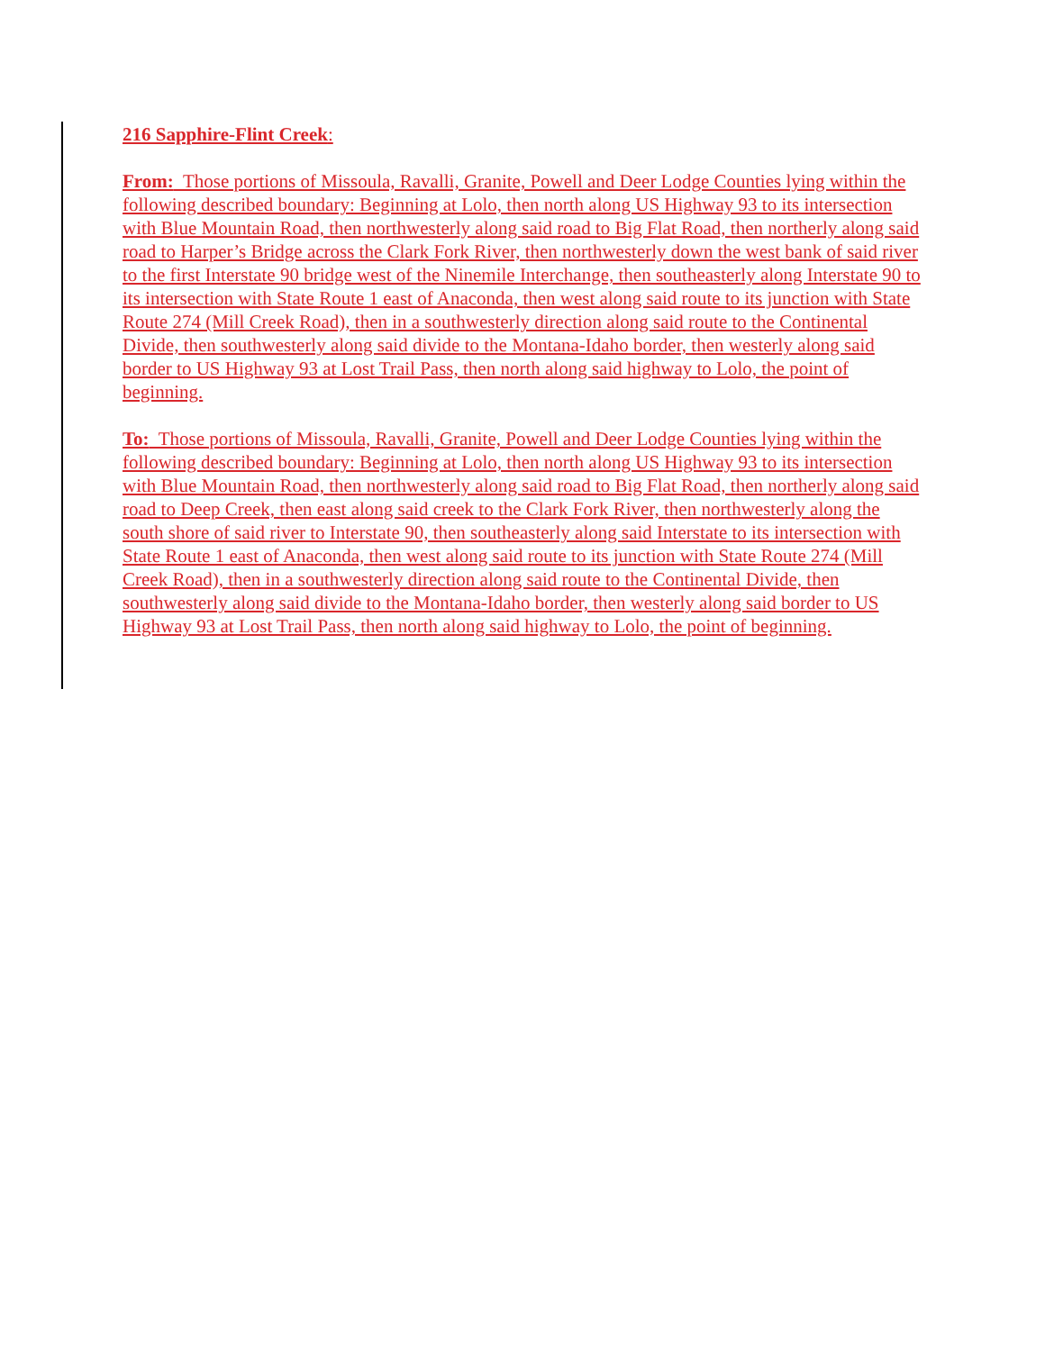216 Sapphire-Flint Creek:
From: Those portions of Missoula, Ravalli, Granite, Powell and Deer Lodge Counties lying within the following described boundary: Beginning at Lolo, then north along US Highway 93 to its intersection with Blue Mountain Road, then northwesterly along said road to Big Flat Road, then northerly along said road to Harper’s Bridge across the Clark Fork River, then northwesterly down the west bank of said river to the first Interstate 90 bridge west of the Ninemile Interchange, then southeasterly along Interstate 90 to its intersection with State Route 1 east of Anaconda, then west along said route to its junction with State Route 274 (Mill Creek Road), then in a southwesterly direction along said route to the Continental Divide, then southwesterly along said divide to the Montana-Idaho border, then westerly along said border to US Highway 93 at Lost Trail Pass, then north along said highway to Lolo, the point of beginning.
To: Those portions of Missoula, Ravalli, Granite, Powell and Deer Lodge Counties lying within the following described boundary: Beginning at Lolo, then north along US Highway 93 to its intersection with Blue Mountain Road, then northwesterly along said road to Big Flat Road, then northerly along said road to Deep Creek, then east along said creek to the Clark Fork River, then northwesterly along the south shore of said river to Interstate 90, then southeasterly along said Interstate to its intersection with State Route 1 east of Anaconda, then west along said route to its junction with State Route 274 (Mill Creek Road), then in a southwesterly direction along said route to the Continental Divide, then southwesterly along said divide to the Montana-Idaho border, then westerly along said border to US Highway 93 at Lost Trail Pass, then north along said highway to Lolo, the point of beginning.